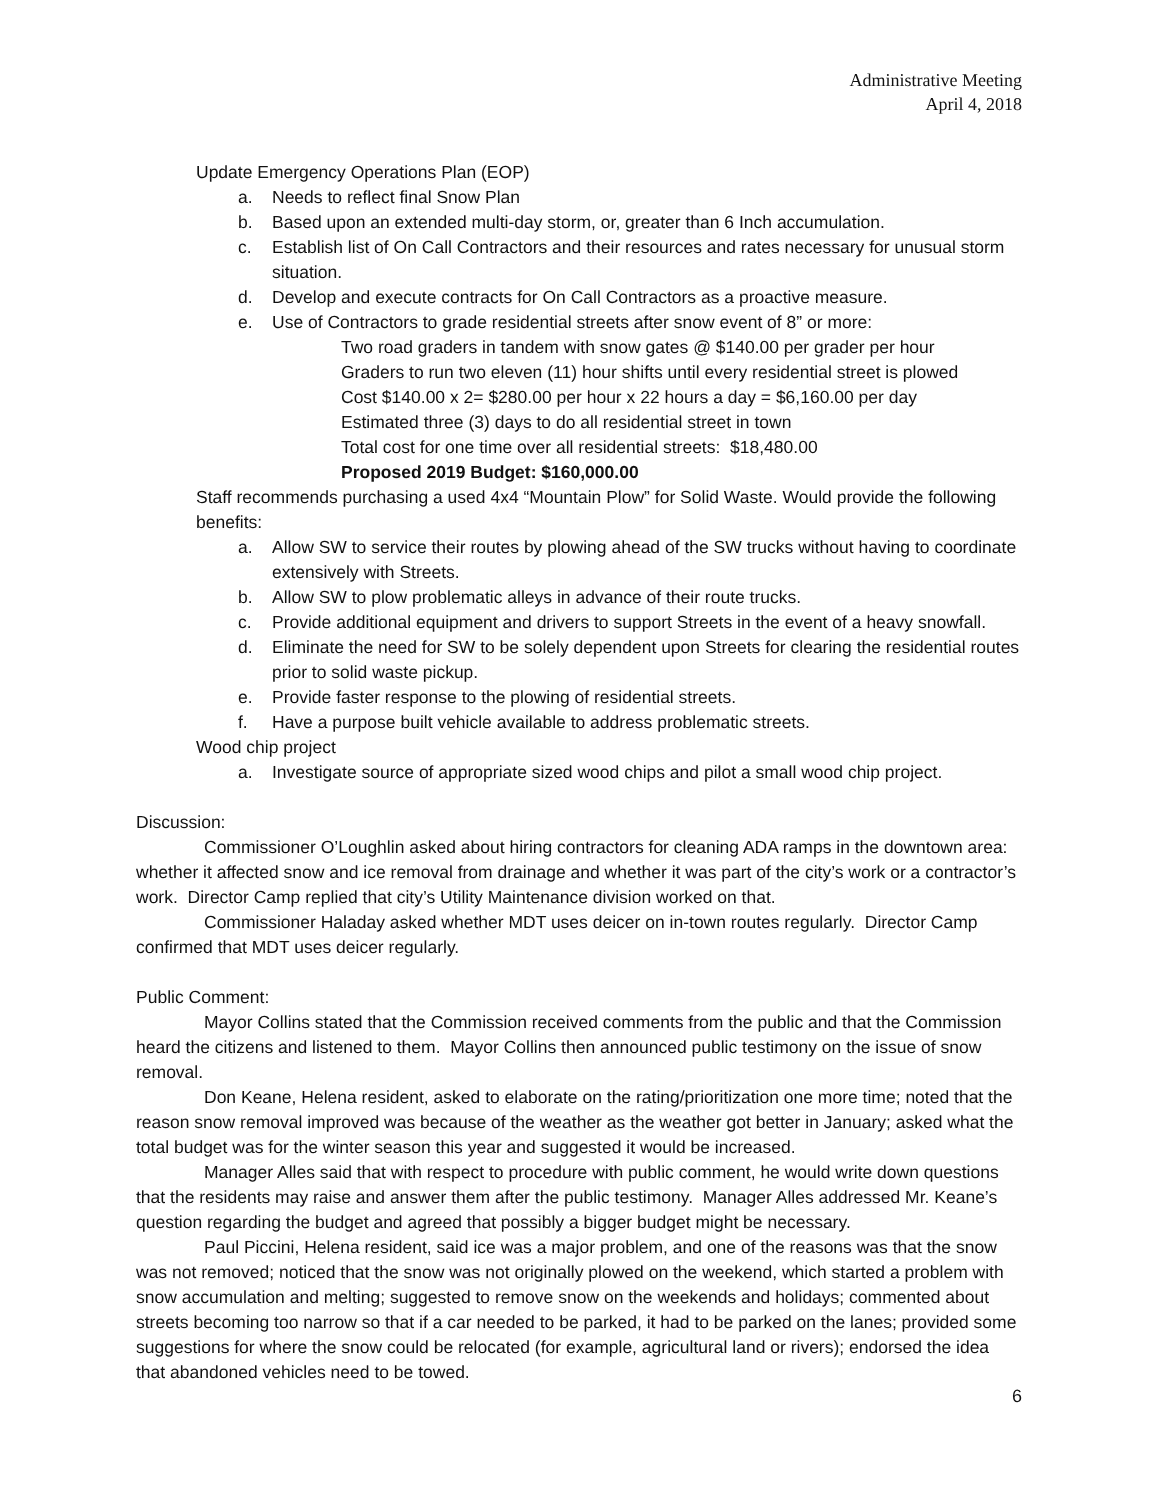Administrative Meeting
April 4, 2018
Update Emergency Operations Plan (EOP)
a. Needs to reflect final Snow Plan
b. Based upon an extended multi-day storm, or, greater than 6 Inch accumulation.
c. Establish list of On Call Contractors and their resources and rates necessary for unusual storm situation.
d. Develop and execute contracts for On Call Contractors as a proactive measure.
e. Use of Contractors to grade residential streets after snow event of 8” or more:
Two road graders in tandem with snow gates @ $140.00 per grader per hour
Graders to run two eleven (11) hour shifts until every residential street is plowed
Cost $140.00 x 2= $280.00 per hour x 22 hours a day = $6,160.00 per day
Estimated three (3) days to do all residential street in town
Total cost for one time over all residential streets: $18,480.00
Proposed 2019 Budget: $160,000.00
Staff recommends purchasing a used 4x4 “Mountain Plow” for Solid Waste. Would provide the following benefits:
a. Allow SW to service their routes by plowing ahead of the SW trucks without having to coordinate extensively with Streets.
b. Allow SW to plow problematic alleys in advance of their route trucks.
c. Provide additional equipment and drivers to support Streets in the event of a heavy snowfall.
d. Eliminate the need for SW to be solely dependent upon Streets for clearing the residential routes prior to solid waste pickup.
e. Provide faster response to the plowing of residential streets.
f. Have a purpose built vehicle available to address problematic streets.
Wood chip project
a. Investigate source of appropriate sized wood chips and pilot a small wood chip project.
Discussion:
Commissioner O’Loughlin asked about hiring contractors for cleaning ADA ramps in the downtown area: whether it affected snow and ice removal from drainage and whether it was part of the city’s work or a contractor’s work. Director Camp replied that city’s Utility Maintenance division worked on that.
Commissioner Haladay asked whether MDT uses deicer on in-town routes regularly. Director Camp confirmed that MDT uses deicer regularly.
Public Comment:
Mayor Collins stated that the Commission received comments from the public and that the Commission heard the citizens and listened to them. Mayor Collins then announced public testimony on the issue of snow removal.
Don Keane, Helena resident, asked to elaborate on the rating/prioritization one more time; noted that the reason snow removal improved was because of the weather as the weather got better in January; asked what the total budget was for the winter season this year and suggested it would be increased.
Manager Alles said that with respect to procedure with public comment, he would write down questions that the residents may raise and answer them after the public testimony. Manager Alles addressed Mr. Keane’s question regarding the budget and agreed that possibly a bigger budget might be necessary.
Paul Piccini, Helena resident, said ice was a major problem, and one of the reasons was that the snow was not removed; noticed that the snow was not originally plowed on the weekend, which started a problem with snow accumulation and melting; suggested to remove snow on the weekends and holidays; commented about streets becoming too narrow so that if a car needed to be parked, it had to be parked on the lanes; provided some suggestions for where the snow could be relocated (for example, agricultural land or rivers); endorsed the idea that abandoned vehicles need to be towed.
6